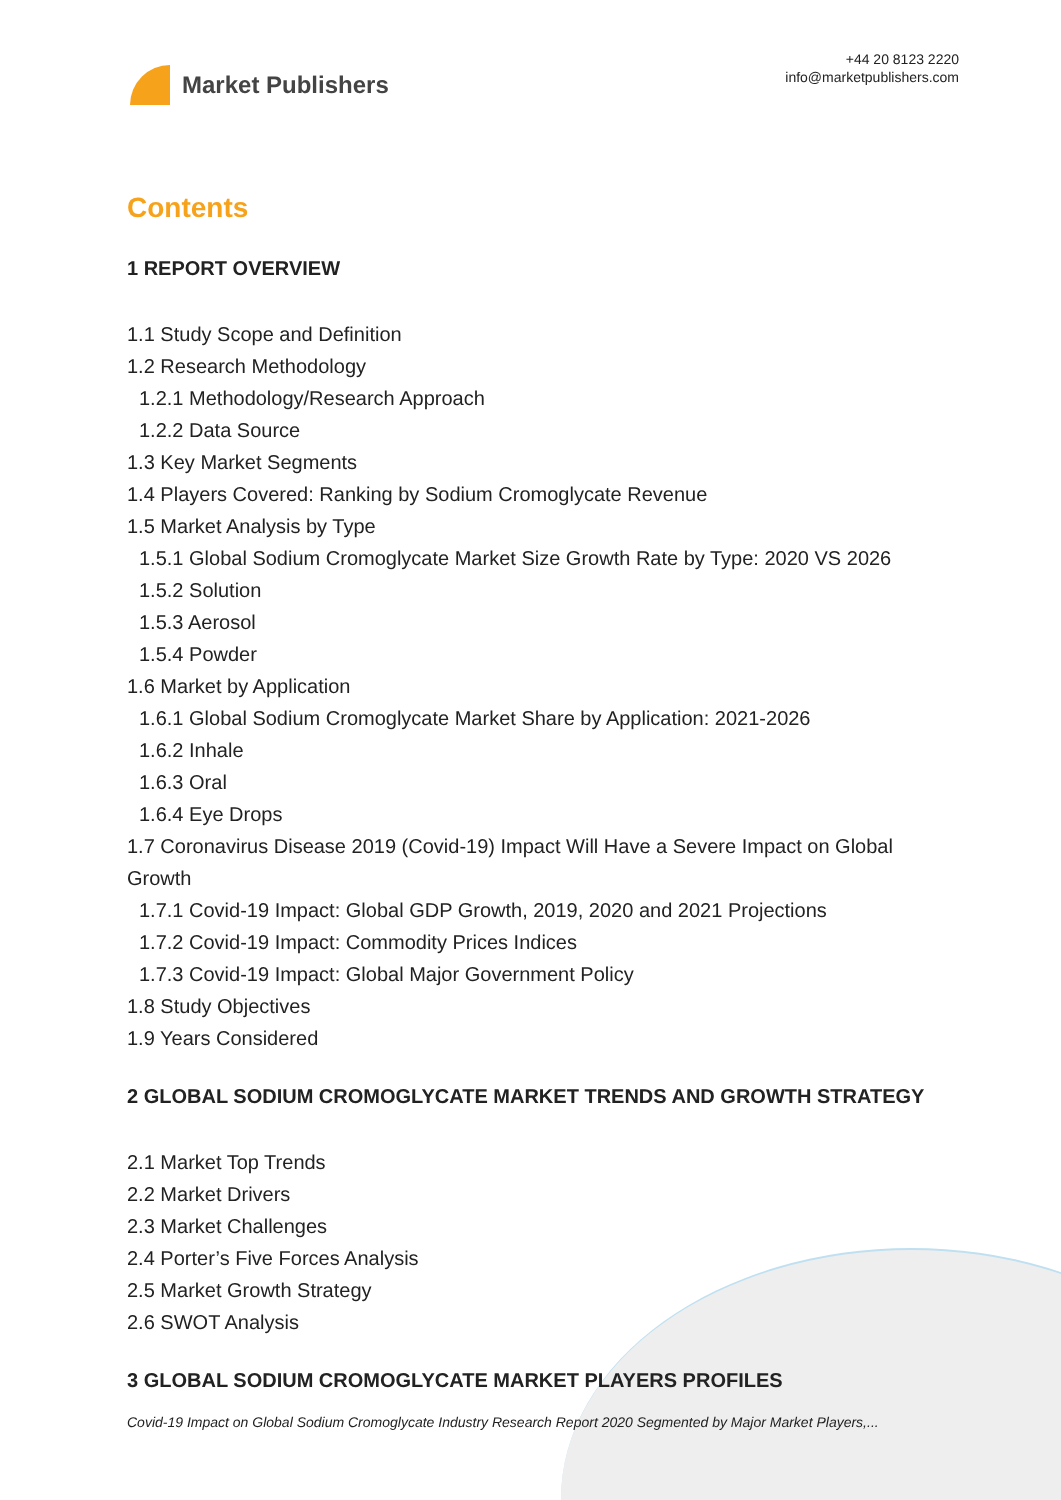Market Publishers
+44 20 8123 2220
info@marketpublishers.com
Contents
1 REPORT OVERVIEW
1.1 Study Scope and Definition
1.2 Research Methodology
1.2.1 Methodology/Research Approach
1.2.2 Data Source
1.3 Key Market Segments
1.4 Players Covered: Ranking by Sodium Cromoglycate Revenue
1.5 Market Analysis by Type
1.5.1 Global Sodium Cromoglycate Market Size Growth Rate by Type: 2020 VS 2026
1.5.2 Solution
1.5.3 Aerosol
1.5.4 Powder
1.6 Market by Application
1.6.1 Global Sodium Cromoglycate Market Share by Application: 2021-2026
1.6.2 Inhale
1.6.3 Oral
1.6.4 Eye Drops
1.7 Coronavirus Disease 2019 (Covid-19) Impact Will Have a Severe Impact on Global Growth
1.7.1 Covid-19 Impact: Global GDP Growth, 2019, 2020 and 2021 Projections
1.7.2 Covid-19 Impact: Commodity Prices Indices
1.7.3 Covid-19 Impact: Global Major Government Policy
1.8 Study Objectives
1.9 Years Considered
2 GLOBAL SODIUM CROMOGLYCATE MARKET TRENDS AND GROWTH STRATEGY
2.1 Market Top Trends
2.2 Market Drivers
2.3 Market Challenges
2.4 Porter’s Five Forces Analysis
2.5 Market Growth Strategy
2.6 SWOT Analysis
3 GLOBAL SODIUM CROMOGLYCATE MARKET PLAYERS PROFILES
Covid-19 Impact on Global Sodium Cromoglycate Industry Research Report 2020 Segmented by Major Market Players,...